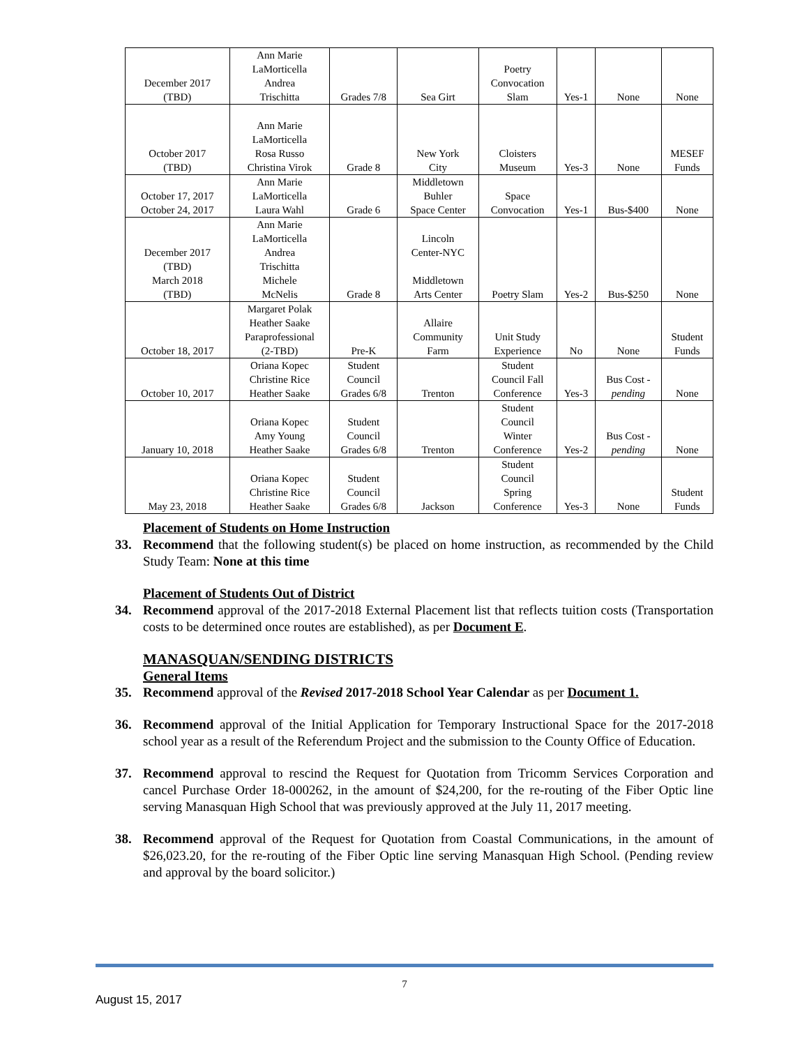| December 2017 (TBD) | Ann Marie LaMorticella Andrea Trischitta | Grades 7/8 | Sea Girt | Poetry Convocation Slam | Yes-1 | None | None |
| October 2017 (TBD) | Ann Marie LaMorticella Rosa Russo Christina Virok | Grade 8 | New York City | Cloisters Museum | Yes-3 | None | MESEF Funds |
| October 17, 2017 October 24, 2017 | Ann Marie LaMorticella Laura Wahl | Grade 6 | Middletown Buhler Space Center | Space Convocation | Yes-1 | Bus-$400 | None |
| December 2017 (TBD) March 2018 (TBD) | Ann Marie LaMorticella Andrea Trischitta Michele McNelis | Grade 8 | Lincoln Center-NYC Middletown Arts Center | Poetry Slam | Yes-2 | Bus-$250 | None |
| October 18, 2017 | Margaret Polak Heather Saake Paraprofessional (2-TBD) | Pre-K | Allaire Community Farm | Unit Study Experience | No | None | Student Funds |
| October 10, 2017 | Oriana Kopec Christine Rice Heather Saake | Student Council Grades 6/8 | Trenton | Student Council Fall Conference | Yes-3 | Bus Cost - pending | None |
| January 10, 2018 | Oriana Kopec Amy Young Heather Saake | Student Council Grades 6/8 | Trenton | Student Council Winter Conference | Yes-2 | Bus Cost - pending | None |
| May 23, 2018 | Oriana Kopec Christine Rice Heather Saake | Student Council Grades 6/8 | Jackson | Student Council Spring Conference | Yes-3 | None | Student Funds |
Placement of Students on Home Instruction
33. Recommend that the following student(s) be placed on home instruction, as recommended by the Child Study Team: None at this time
Placement of Students Out of District
34. Recommend approval of the 2017-2018 External Placement list that reflects tuition costs (Transportation costs to be determined once routes are established), as per Document E.
MANASQUAN/SENDING DISTRICTS
General Items
35. Recommend approval of the Revised 2017-2018 School Year Calendar as per Document 1.
36. Recommend approval of the Initial Application for Temporary Instructional Space for the 2017-2018 school year as a result of the Referendum Project and the submission to the County Office of Education.
37. Recommend approval to rescind the Request for Quotation from Tricomm Services Corporation and cancel Purchase Order 18-000262, in the amount of $24,200, for the re-routing of the Fiber Optic line serving Manasquan High School that was previously approved at the July 11, 2017 meeting.
38. Recommend approval of the Request for Quotation from Coastal Communications, in the amount of $26,023.20, for the re-routing of the Fiber Optic line serving Manasquan High School. (Pending review and approval by the board solicitor.)
7
August 15, 2017